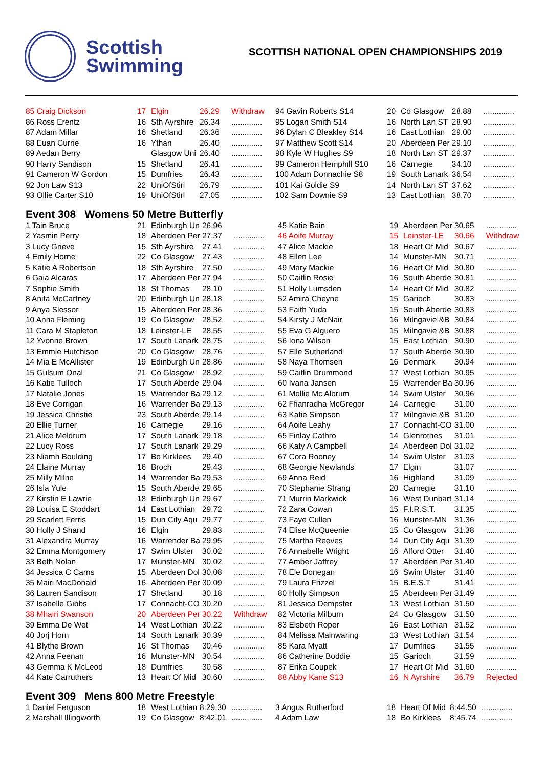Scottish
Swimming
SCOTTISH NATIONAL OPEN CHAMPIONSHIPS 2019
| 85 Craig Dickson | 17 | Elgin | 26.29 | Withdraw | 94 Gavin Roberts S14 | 20 | Co Glasgow | 28.88 | .............. |
| 86 Ross Erentz | 16 | Sth Ayrshire | 26.34 | .............. | 95 Logan Smith S14 | 16 | North Lan ST | 28.90 | .............. |
| 87 Adam Millar | 16 | Shetland | 26.36 | .............. | 96 Dylan C Bleakley S14 | 16 | East Lothian | 29.00 | .............. |
| 88 Euan Currie | 16 | Ythan | 26.40 | .............. | 97 Matthew Scott S14 | 20 | Aberdeen Per | 29.10 | .............. |
| 89 Aedan Berry | | Glasgow Uni | 26.40 | .............. | 98 Kyle W Hughes S9 | 18 | North Lan ST | 29.37 | .............. |
| 90 Harry Sandison | 15 | Shetland | 26.41 | .............. | 99 Cameron Hemphill S10 | 16 | Carnegie | 34.10 | .............. |
| 91 Cameron W Gordon | 15 | Dumfries | 26.43 | .............. | 100 Adam Donnachie S8 | 19 | South Lanark | 36.54 | .............. |
| 92 Jon Law S13 | 22 | UniOfStirl | 26.79 | .............. | 101 Kai Goldie S9 | 14 | North Lan ST | 37.62 | .............. |
| 93 Ollie Carter S10 | 19 | UniOfStirl | 27.05 | .............. | 102 Sam Downie S9 | 13 | East Lothian | 38.70 | .............. |
Event 308 Womens 50 Metre Butterfly
| 1 Tain Bruce | 21 | Edinburgh Un | 26.96 | | 45 Katie Bain | 19 | Aberdeen Per | 30.65 | .............. |
| 2 Yasmin Perry | 18 | Aberdeen Per | 27.37 | .............. | 46 Aoife Murray | 15 | Leinster-LE | 30.66 | Withdraw |
| 3 Lucy Grieve | 15 | Sth Ayrshire | 27.41 | .............. | 47 Alice Mackie | 18 | Heart Of Mid | 30.67 | .............. |
| 4 Emily Horne | 22 | Co Glasgow | 27.43 | .............. | 48 Ellen Lee | 14 | Munster-MN | 30.71 | .............. |
| 5 Katie A Robertson | 18 | Sth Ayrshire | 27.50 | .............. | 49 Mary Mackie | 16 | Heart Of Mid | 30.80 | .............. |
| 6 Gaia Alcaras | 17 | Aberdeen Per | 27.94 | .............. | 50 Caitlin Rosie | 16 | South Aberde | 30.81 | .............. |
| 7 Sophie Smith | 18 | St Thomas | 28.10 | .............. | 51 Holly Lumsden | 14 | Heart Of Mid | 30.82 | .............. |
| 8 Anita McCartney | 20 | Edinburgh Un | 28.18 | .............. | 52 Amira Cheyne | 15 | Garioch | 30.83 | .............. |
| 9 Anya Slessor | 15 | Aberdeen Per | 28.36 | .............. | 53 Faith Yuda | 15 | South Aberde | 30.83 | .............. |
| 10 Anna Fleming | 19 | Co Glasgow | 28.52 | .............. | 54 Kirsty J McNair | 16 | Milngavie &B | 30.84 | .............. |
| 11 Cara M Stapleton | 18 | Leinster-LE | 28.55 | .............. | 55 Eva G Alguero | 15 | Milngavie &B | 30.88 | .............. |
| 12 Yvonne Brown | 17 | South Lanark | 28.75 | .............. | 56 Iona Wilson | 15 | East Lothian | 30.90 | .............. |
| 13 Emmie Hutchison | 20 | Co Glasgow | 28.76 | .............. | 57 Elle Sutherland | 17 | South Aberde | 30.90 | .............. |
| 14 Mia E McAllister | 19 | Edinburgh Un | 28.86 | .............. | 58 Naya Thomsen | 16 | Denmark | 30.94 | .............. |
| 15 Gulsum Onal | 21 | Co Glasgow | 28.92 | .............. | 59 Caitlin Drummond | 17 | West Lothian | 30.95 | .............. |
| 16 Katie Tulloch | 17 | South Aberde | 29.04 | .............. | 60 Ivana Jansen | 15 | Warrender Ba | 30.96 | .............. |
| 17 Natalie Jones | 15 | Warrender Ba | 29.12 | .............. | 61 Mollie Mc Alorum | 14 | Swim Ulster | 30.96 | .............. |
| 18 Eve Corrigan | 16 | Warrender Ba | 29.13 | .............. | 62 Ffianradha McGregor | 14 | Carnegie | 31.00 | .............. |
| 19 Jessica Christie | 23 | South Aberde | 29.14 | .............. | 63 Katie Simpson | 17 | Milngavie &B | 31.00 | .............. |
| 20 Ellie Turner | 16 | Carnegie | 29.16 | .............. | 64 Aoife Leahy | 17 | Connacht-CO | 31.00 | .............. |
| 21 Alice Meldrum | 17 | South Lanark | 29.18 | .............. | 65 Finlay Cathro | 14 | Glenrothes | 31.01 | .............. |
| 22 Lucy Ross | 17 | South Lanark | 29.29 | .............. | 66 Katy A Campbell | 14 | Aberdeen Dol | 31.02 | .............. |
| 23 Niamh Boulding | 17 | Bo Kirklees | 29.40 | .............. | 67 Cora Rooney | 14 | Swim Ulster | 31.03 | .............. |
| 24 Elaine Murray | 16 | Broch | 29.43 | .............. | 68 Georgie Newlands | 17 | Elgin | 31.07 | .............. |
| 25 Milly Milne | 14 | Warrender Ba | 29.53 | .............. | 69 Anna Reid | 16 | Highland | 31.09 | .............. |
| 26 Isla Yule | 15 | South Aberde | 29.65 | .............. | 70 Stephanie Strang | 20 | Carnegie | 31.10 | .............. |
| 27 Kirstin E Lawrie | 18 | Edinburgh Un | 29.67 | .............. | 71 Murrin Markwick | 16 | West Dunbart | 31.14 | .............. |
| 28 Louisa E Stoddart | 14 | East Lothian | 29.72 | .............. | 72 Zara Cowan | 15 | F.I.R.S.T. | 31.35 | .............. |
| 29 Scarlett Ferris | 15 | Dun City Aqu | 29.77 | .............. | 73 Faye Cullen | 16 | Munster-MN | 31.36 | .............. |
| 30 Holly J Shand | 16 | Elgin | 29.83 | .............. | 74 Elise McQueenie | 15 | Co Glasgow | 31.38 | .............. |
| 31 Alexandra Murray | 16 | Warrender Ba | 29.95 | .............. | 75 Martha Reeves | 14 | Dun City Aqu | 31.39 | .............. |
| 32 Emma Montgomery | 17 | Swim Ulster | 30.02 | .............. | 76 Annabelle Wright | 16 | Alford Otter | 31.40 | .............. |
| 33 Beth Nolan | 17 | Munster-MN | 30.02 | .............. | 77 Amber Jaffrey | 17 | Aberdeen Per | 31.40 | .............. |
| 34 Jessica C Carns | 15 | Aberdeen Dol | 30.08 | .............. | 78 Ele Donegan | 16 | Swim Ulster | 31.40 | .............. |
| 35 Mairi MacDonald | 16 | Aberdeen Per | 30.09 | .............. | 79 Laura Frizzel | 15 | B.E.S.T | 31.41 | .............. |
| 36 Lauren Sandison | 17 | Shetland | 30.18 | .............. | 80 Holly Simpson | 15 | Aberdeen Per | 31.49 | .............. |
| 37 Isabelle Gibbs | 17 | Connacht-CO | 30.20 | .............. | 81 Jessica Dempster | 13 | West Lothian | 31.50 | .............. |
| 38 Mhairi Swanson | 20 | Aberdeen Per | 30.22 | Withdraw | 82 Victoria Milburn | 24 | Co Glasgow | 31.50 | .............. |
| 39 Emma De Wet | 14 | West Lothian | 30.22 | .............. | 83 Elsbeth Roper | 16 | East Lothian | 31.52 | .............. |
| 40 Jorj Horn | 14 | South Lanark | 30.39 | .............. | 84 Melissa Mainwaring | 13 | West Lothian | 31.54 | .............. |
| 41 Blythe Brown | 16 | St Thomas | 30.46 | .............. | 85 Kara Myatt | 17 | Dumfries | 31.55 | .............. |
| 42 Anna Feenan | 16 | Munster-MN | 30.54 | .............. | 86 Catherine Boddie | 15 | Garioch | 31.59 | .............. |
| 43 Gemma K McLeod | 18 | Dumfries | 30.58 | .............. | 87 Erika Coupek | 17 | Heart Of Mid | 31.60 | .............. |
| 44 Kate Carruthers | 13 | Heart Of Mid | 30.60 | .............. | 88 Abby Kane S13 | 16 | N Ayrshire | 36.79 | Rejected |
Event 309 Mens 800 Metre Freestyle
| 1 Daniel Ferguson | 18 | West Lothian | 8:29.30 | .............. | 3 Angus Rutherford | 18 | Heart Of Mid | 8:44.50 | .............. |
| 2 Marshall Illingworth | 19 | Co Glasgow | 8:42.01 | .............. | 4 Adam Law | 18 | Bo Kirklees | 8:45.74 | .............. |